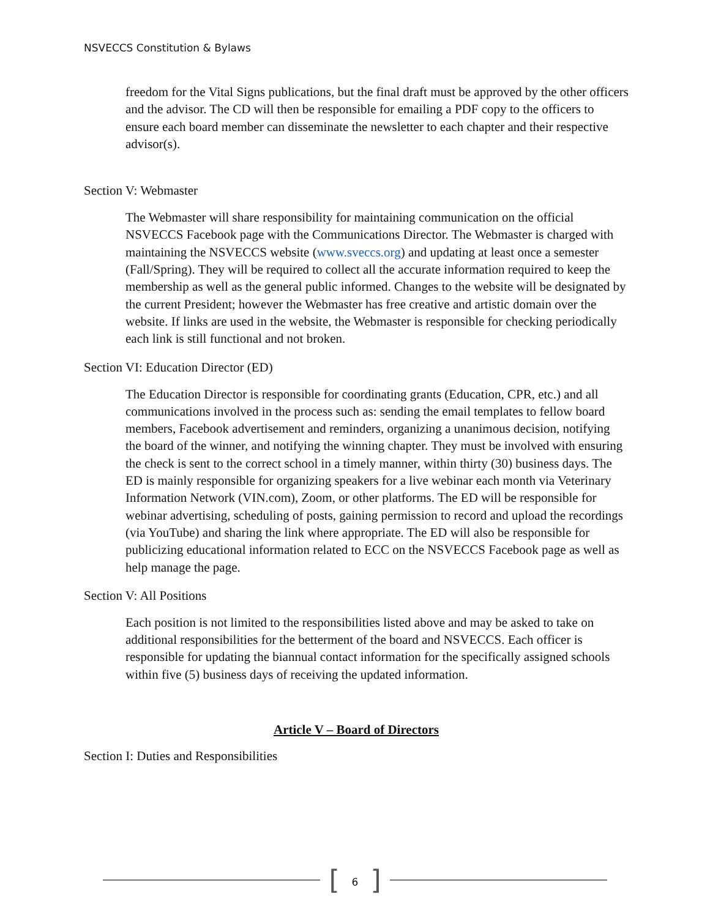NSVECCS Constitution & Bylaws
freedom for the Vital Signs publications, but the final draft must be approved by the other officers and the advisor. The CD will then be responsible for emailing a PDF copy to the officers to ensure each board member can disseminate the newsletter to each chapter and their respective advisor(s).
Section V: Webmaster
The Webmaster will share responsibility for maintaining communication on the official NSVECCS Facebook page with the Communications Director. The Webmaster is charged with maintaining the NSVECCS website (www.sveccs.org) and updating at least once a semester (Fall/Spring). They will be required to collect all the accurate information required to keep the membership as well as the general public informed. Changes to the website will be designated by the current President; however the Webmaster has free creative and artistic domain over the website. If links are used in the website, the Webmaster is responsible for checking periodically each link is still functional and not broken.
Section VI: Education Director (ED)
The Education Director is responsible for coordinating grants (Education, CPR, etc.) and all communications involved in the process such as: sending the email templates to fellow board members, Facebook advertisement and reminders, organizing a unanimous decision, notifying the board of the winner, and notifying the winning chapter. They must be involved with ensuring the check is sent to the correct school in a timely manner, within thirty (30) business days. The ED is mainly responsible for organizing speakers for a live webinar each month via Veterinary Information Network (VIN.com), Zoom, or other platforms. The ED will be responsible for webinar advertising, scheduling of posts, gaining permission to record and upload the recordings (via YouTube) and sharing the link where appropriate. The ED will also be responsible for publicizing educational information related to ECC on the NSVECCS Facebook page as well as help manage the page.
Section V: All Positions
Each position is not limited to the responsibilities listed above and may be asked to take on additional responsibilities for the betterment of the board and NSVECCS. Each officer is responsible for updating the biannual contact information for the specifically assigned schools within five (5) business days of receiving the updated information.
Article V – Board of Directors
Section I: Duties and Responsibilities
[6]